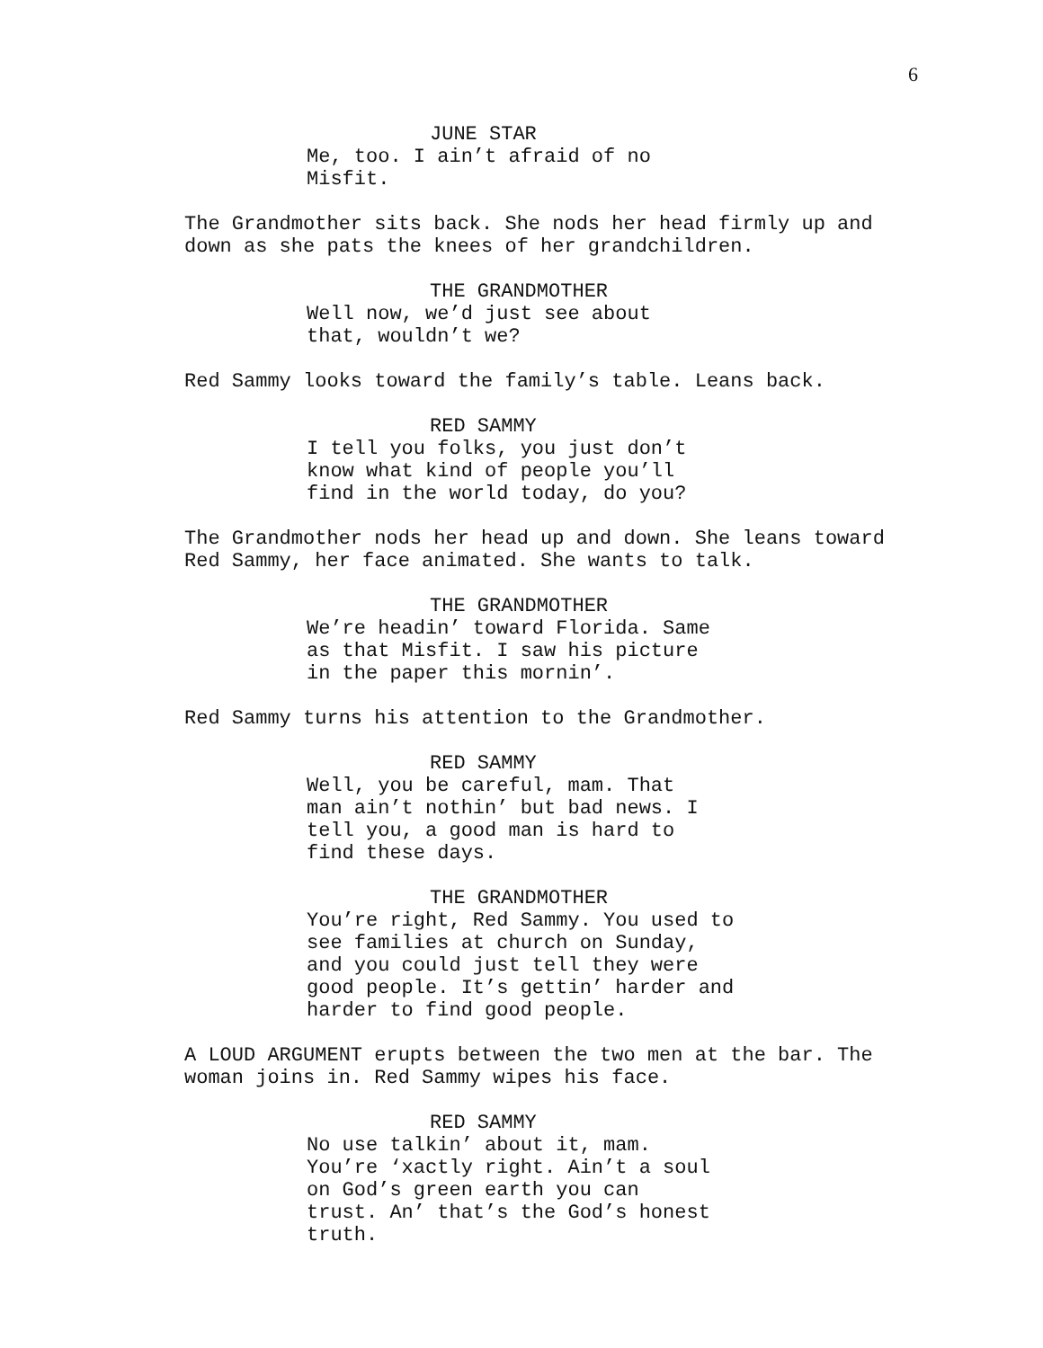6
JUNE STAR
Me, too. I ain’t afraid of no
Misfit.
The Grandmother sits back. She nods her head firmly up and
down as she pats the knees of her grandchildren.
THE GRANDMOTHER
Well now, we’d just see about
that, wouldn’t we?
Red Sammy looks toward the family’s table. Leans back.
RED SAMMY
I tell you folks, you just don’t
know what kind of people you’ll
find in the world today, do you?
The Grandmother nods her head up and down. She leans toward
Red Sammy, her face animated. She wants to talk.
THE GRANDMOTHER
We’re headin’ toward Florida. Same
as that Misfit. I saw his picture
in the paper this mornin’.
Red Sammy turns his attention to the Grandmother.
RED SAMMY
Well, you be careful, mam. That
man ain’t nothin’ but bad news. I
tell you, a good man is hard to
find these days.
THE GRANDMOTHER
You’re right, Red Sammy. You used to
see families at church on Sunday,
and you could just tell they were
good people. It’s gettin’ harder and
harder to find good people.
A LOUD ARGUMENT erupts between the two men at the bar. The
woman joins in. Red Sammy wipes his face.
RED SAMMY
No use talkin’ about it, mam.
You’re ‘xactly right. Ain’t a soul
on God’s green earth you can
trust. An’ that’s the God’s honest
truth.